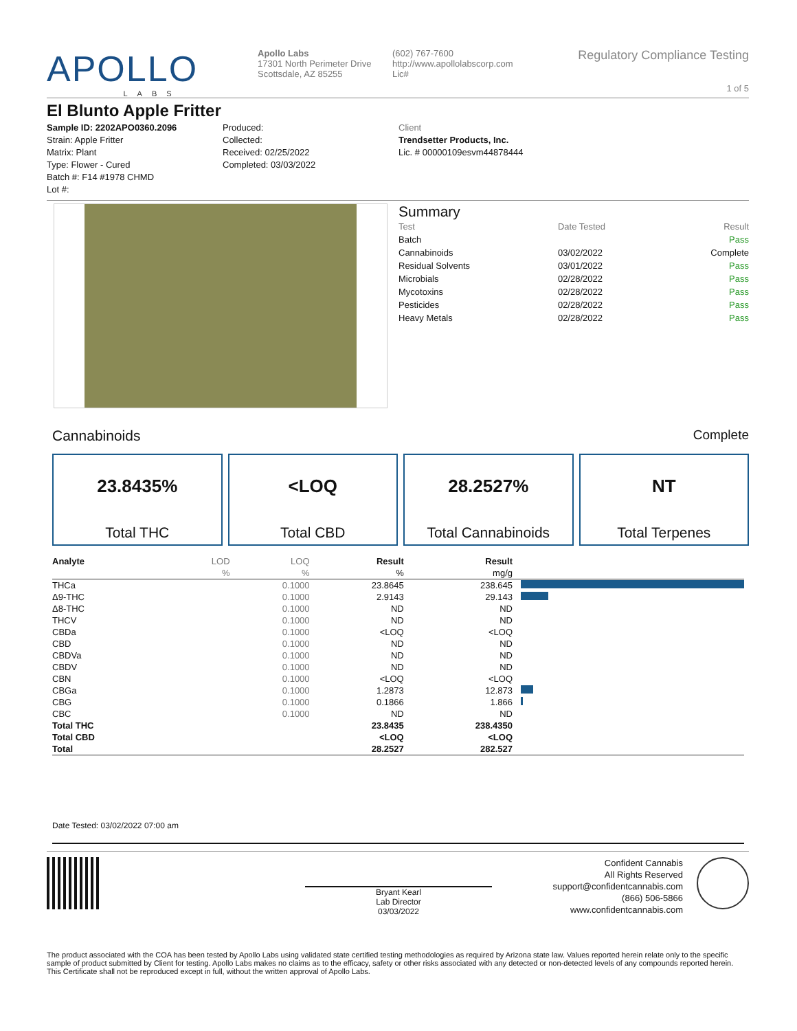APOLLO
LABS
Apollo Labs
17301 North Perimeter Drive
Scottsdale, AZ 85255
(602) 767-7600
http://www.apollolabscorp.com
Lic#
Regulatory Compliance Testing
1 of 5
El Blunto Apple Fritter
Sample ID: 2202APO0360.2096
Strain: Apple Fritter
Matrix: Plant
Type: Flower - Cured
Batch #: F14 #1978 CHMD
Lot #:
Produced:
Collected:
Received: 02/25/2022
Completed: 03/03/2022
Client
Trendsetter Products, Inc.
Lic. # 00000109esvm44878444
Summary
| Test | Date Tested | Result |
| Batch | | Pass |
| Cannabinoids | 03/02/2022 | Complete |
| Residual Solvents | 03/01/2022 | Pass |
| Microbials | 02/28/2022 | Pass |
| Mycotoxins | 02/28/2022 | Pass |
| Pesticides | 02/28/2022 | Pass |
| Heavy Metals | 02/28/2022 | Pass |
Cannabinoids Complete
23.8435%
Total THC
<LOQ
Total CBD
28.2527%
Total Cannabinoids
NT
Total Terpenes
| Analyte | LOD | LOQ | Result | Result | |
| --- | --- | --- | --- | --- | --- |
| | % | % | % | mg/g | |
| THCa | | 0.1000 | 23.8645 | 238.645 | |
| Δ9-THC | | 0.1000 | 2.9143 | 29.143 | |
| Δ8-THC | | 0.1000 | ND | ND | |
| THCV | | 0.1000 | ND | ND | |
| CBDa | | 0.1000 | <LOQ | <LOQ | |
| CBD | | 0.1000 | ND | ND | |
| CBDVa | | 0.1000 | ND | ND | |
| CBDV | | 0.1000 | ND | ND | |
| CBN | | 0.1000 | <LOQ | <LOQ | |
| CBGa | | 0.1000 | 1.2873 | 12.873 | |
| CBG | | 0.1000 | 0.1866 | 1.866 | |
| CBC | | 0.1000 | ND | ND | |
| Total THC | | | 23.8435 | 238.4350 | |
| Total CBD | | | <LOQ | <LOQ | |
| Total | | | 28.2527 | 282.527 | |
Date Tested: 03/02/2022 07:00 am
Bryant Kearl
Lab Director
03/03/2022
Confident Cannabis
All Rights Reserved
support@confidentcannabis.com
(866) 506-5866
www.confidentcannabis.com
The product associated with the COA has been tested by Apollo Labs using validated state certified testing methodologies as required by Arizona state law. Values reported herein relate only to the specific sample of product submitted by Client for testing. Apollo Labs makes no claims as to the efficacy, safety or other risks associated with any detected or non-detected levels of any compounds reported herein. This Certificate shall not be reproduced except in full, without the written approval of Apollo Labs.